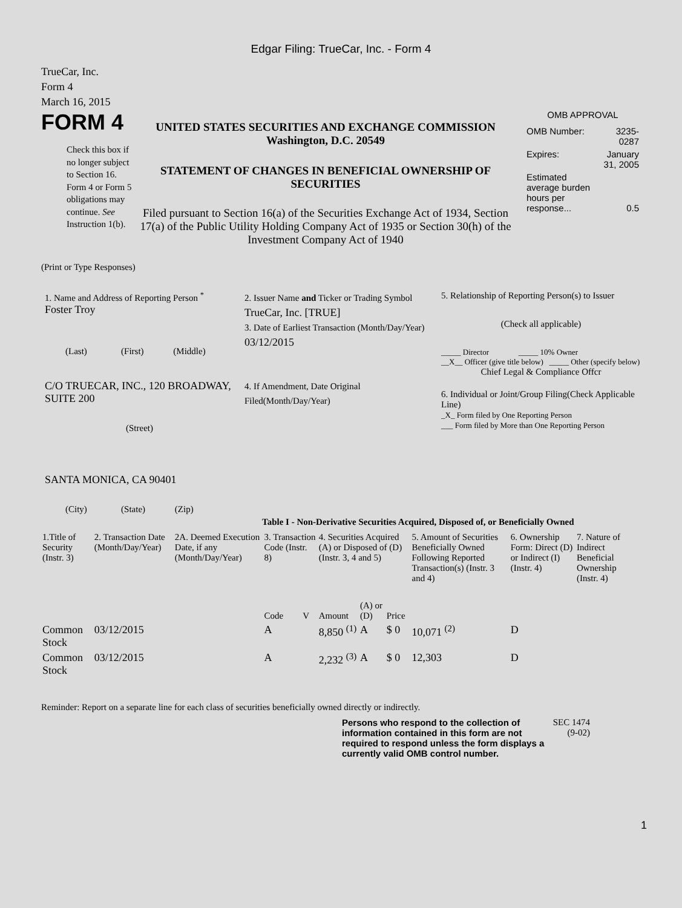Edgar Filing: TrueCar, Inc. - Form 4
TrueCar, Inc.
Form 4
March 16, 2015
FORM 4
Check this box if no longer subject to Section 16. Form 4 or Form 5 obligations may continue. See Instruction 1(b).
UNITED STATES SECURITIES AND EXCHANGE COMMISSION
Washington, D.C. 20549
STATEMENT OF CHANGES IN BENEFICIAL OWNERSHIP OF SECURITIES
Filed pursuant to Section 16(a) of the Securities Exchange Act of 1934, Section 17(a) of the Public Utility Holding Company Act of 1935 or Section 30(h) of the Investment Company Act of 1940
OMB APPROVAL
| OMB Number: | 3235-0287 |
| Expires: | January 31, 2005 |
| Estimated average burden hours per response... | 0.5 |
(Print or Type Responses)
1. Name and Address of Reporting Person <sup>*</sup>
Foster Troy
(Last) (First) (Middle)
C/O TRUECAR, INC., 120 BROADWAY, SUITE 200
(Street)
SANTA MONICA, CA 90401
(City) (State) (Zip)
2. Issuer Name and Ticker or Trading Symbol
TrueCar, Inc. [TRUE]
3. Date of Earliest Transaction (Month/Day/Year)
03/12/2015
4. If Amendment, Date Original Filed(Month/Day/Year)
5. Relationship of Reporting Person(s) to Issuer
(Check all applicable)
_____ Director _____ 10% Owner
__X__ Officer (give title below) _____ Other (specify below)
Chief Legal & Compliance Offcr
6. Individual or Joint/Group Filing(Check Applicable Line)
_X_ Form filed by One Reporting Person
___ Form filed by More than One Reporting Person
Table I - Non-Derivative Securities Acquired, Disposed of, or Beneficially Owned
| 1.Title of Security (Instr. 3) | 2. Transaction Date (Month/Day/Year) | 2A. Deemed Execution Date, if any (Month/Day/Year) | 3. Transaction Code (Instr. 8) | | 4. Securities Acquired (A) or Disposed of (D) (Instr. 3, 4 and 5) | | | 5. Amount of Securities Beneficially Owned Following Reported Transaction(s) (Instr. 3 and 4) | 6. Ownership Form: Direct (D) or Indirect (I) (Instr. 4) | 7. Nature of Indirect Beneficial Ownership (Instr. 4) |
| --- | --- | --- | --- | --- | --- | --- | --- | --- | --- | --- |
| | | | Code | V | Amount | (A) or (D) | Price | | | |
| Common Stock | 03/12/2015 | | A | | 8,850 <sup>(1)</sup> | A | $ 0 | 10,071 <sup>(2)</sup> | D | |
| Common Stock | 03/12/2015 | | A | | 2,232 <sup>(3)</sup> | A | $ 0 | 12,303 | D | |
Reminder: Report on a separate line for each class of securities beneficially owned directly or indirectly.
Persons who respond to the collection of information contained in this form are not required to respond unless the form displays a currently valid OMB control number.
SEC 1474 (9-02)
1